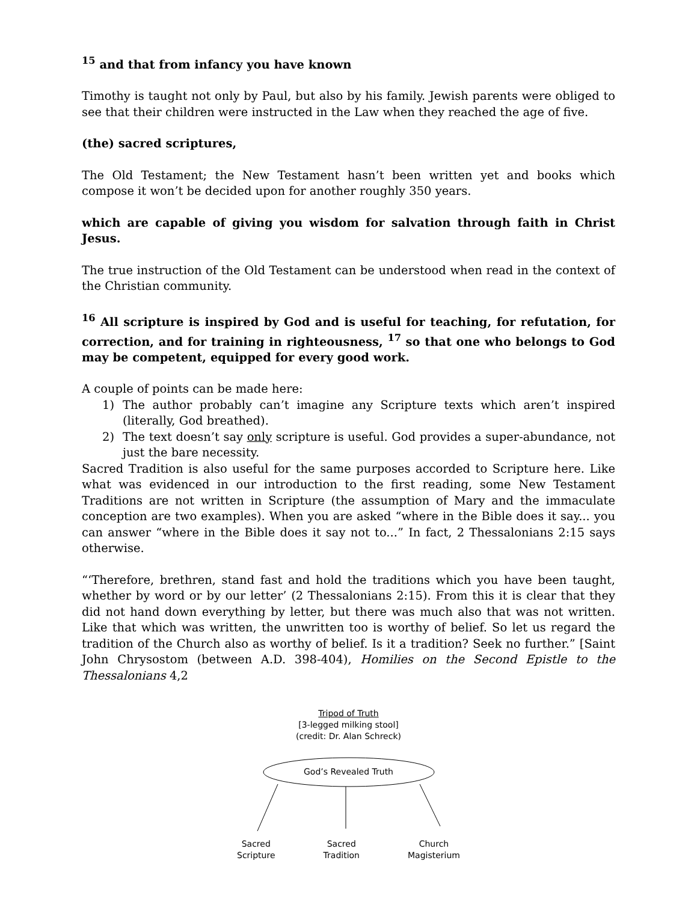<sup>15</sup> and that from infancy you have known
Timothy is taught not only by Paul, but also by his family. Jewish parents were obliged to see that their children were instructed in the Law when they reached the age of five.
(the) sacred scriptures,
The Old Testament; the New Testament hasn’t been written yet and books which compose it won’t be decided upon for another roughly 350 years.
which are capable of giving you wisdom for salvation through faith in Christ Jesus.
The true instruction of the Old Testament can be understood when read in the context of the Christian community.
<sup>16</sup> All scripture is inspired by God and is useful for teaching, for refutation, for correction, and for training in righteousness, <sup>17</sup> so that one who belongs to God may be competent, equipped for every good work.
A couple of points can be made here:
1) The author probably can’t imagine any Scripture texts which aren’t inspired (literally, God breathed).
2) The text doesn’t say only scripture is useful. God provides a super-abundance, not just the bare necessity.
Sacred Tradition is also useful for the same purposes accorded to Scripture here. Like what was evidenced in our introduction to the first reading, some New Testament Traditions are not written in Scripture (the assumption of Mary and the immaculate conception are two examples). When you are asked “where in the Bible does it say... you can answer “where in the Bible does it say not to...” In fact, 2 Thessalonians 2:15 says otherwise.
“‘Therefore, brethren, stand fast and hold the traditions which you have been taught, whether by word or by our letter’ (2 Thessalonians 2:15). From this it is clear that they did not hand down everything by letter, but there was much also that was not written. Like that which was written, the unwritten too is worthy of belief. So let us regard the tradition of the Church also as worthy of belief. Is it a tradition? Seek no further.” [Saint John Chrysostom (between A.D. 398-404), Homilies on the Second Epistle to the Thessalonians 4,2
Tripod of Truth
[3-legged milking stool]
(credit: Dr. Alan Schreck)
God’s Revealed Truth
Sacred
Scripture
Sacred
Tradition
Church
Magisterium